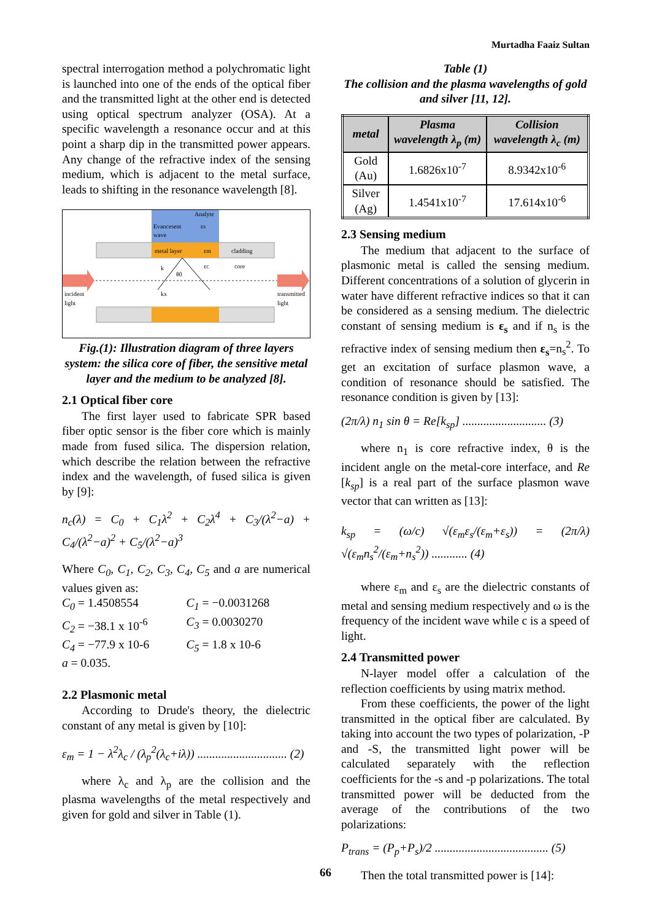Murtadha Faaiz Sultan
spectral interrogation method a polychromatic light is launched into one of the ends of the optical fiber and the transmitted light at the other end is detected using optical spectrum analyzer (OSA). At a specific wavelength a resonance occur and at this point a sharp dip in the transmitted power appears. Any change of the refractive index of the sensing medium, which is adjacent to the metal surface, leads to shifting in the resonance wavelength [8].
Analyte
εs
Evancesent
wave
metal layer
εm
cladding
core
εc
k
θ0
kx
incident
light
transmitted
light
Fig.(1): Illustration diagram of three layers system: the silica core of fiber, the sensitive metal layer and the medium to be analyzed [8].
2.1 Optical fiber core
The first layer used to fabricate SPR based fiber optic sensor is the fiber core which is mainly made from fused silica. The dispersion relation, which describe the relation between the refractive index and the wavelength, of fused silica is given by [9]:
n<sub>c</sub>(λ) = C<sub>0</sub> + C<sub>1</sub>λ<sup>2</sup> + C<sub>2</sub>λ<sup>4</sup> + C<sub>3</sub>/(λ<sup>2</sup>−a) + C<sub>4</sub>/(λ<sup>2</sup>−a)<sup>2</sup> + C<sub>5</sub>/(λ<sup>2</sup>−a)<sup>3</sup>
Where C<sub>0</sub>, C<sub>1</sub>, C<sub>2</sub>, C<sub>3</sub>, C<sub>4</sub>, C<sub>5</sub> and a are numerical values given as:
C<sub>0</sub> = 1.4508554 C<sub>1</sub> = −0.0031268
C<sub>2</sub> = −38.1 x 10<sup>-6</sup> C<sub>3</sub> = 0.0030270
C<sub>4</sub> = −77.9 x 10-6 C<sub>5</sub> = 1.8 x 10-6
a = 0.035.
2.2 Plasmonic metal
According to Drude's theory, the dielectric constant of any metal is given by [10]:
ε<sub>m</sub> = 1 − λ<sup>2</sup>λ<sub>c</sub> / (λ<sub>p</sub><sup>2</sup>(λ<sub>c</sub>+iλ)) .............................. (2)
where λ<sub>c</sub> and λ<sub>p</sub> are the collision and the plasma wavelengths of the metal respectively and given for gold and silver in Table (1).
Table (1)
The collision and the plasma wavelengths of gold and silver [11, 12].
| metal | Plasma wavelength λ<sub>p</sub> (m) | Collision wavelength λ<sub>c</sub> (m) |
| --- | --- | --- |
| Gold (Au) | 1.6826x10<sup>-7</sup> | 8.9342x10<sup>-6</sup> |
| Silver (Ag) | 1.4541x10<sup>-7</sup> | 17.614x10<sup>-6</sup> |
2.3 Sensing medium
The medium that adjacent to the surface of plasmonic metal is called the sensing medium. Different concentrations of a solution of glycerin in water have different refractive indices so that it can be considered as a sensing medium. The dielectric constant of sensing medium is ε<sub>s</sub> and if n<sub>s</sub> is the refractive index of sensing medium then ε<sub>s</sub>=n<sub>s</sub><sup>2</sup>. To get an excitation of surface plasmon wave, a condition of resonance should be satisfied. The resonance condition is given by [13]:
(2π/λ) n<sub>1</sub> sin θ = Re[k<sub>sp</sub>] ............................ (3)
where n<sub>1</sub> is core refractive index, θ is the incident angle on the metal-core interface, and Re [k<sub>sp</sub>] is a real part of the surface plasmon wave vector that can written as [13]:
k<sub>sp</sub> = (ω/c) √(ε<sub>m</sub>ε<sub>s</sub>/(ε<sub>m</sub>+ε<sub>s</sub>)) = (2π/λ) √(ε<sub>m</sub>n<sub>s</sub><sup>2</sup>/(ε<sub>m</sub>+n<sub>s</sub><sup>2</sup>)) ............ (4)
where ε<sub>m</sub> and ε<sub>s</sub> are the dielectric constants of metal and sensing medium respectively and ω is the frequency of the incident wave while c is a speed of light.
2.4 Transmitted power
N-layer model offer a calculation of the reflection coefficients by using matrix method.
From these coefficients, the power of the light transmitted in the optical fiber are calculated. By taking into account the two types of polarization, -P and -S, the transmitted light power will be calculated separately with the reflection coefficients for the -s and -p polarizations. The total transmitted power will be deducted from the average of the contributions of the two polarizations:
P<sub>trans</sub> = (P<sub>p</sub>+P<sub>s</sub>)/2 ...................................... (5)
Then the total transmitted power is [14]:
66